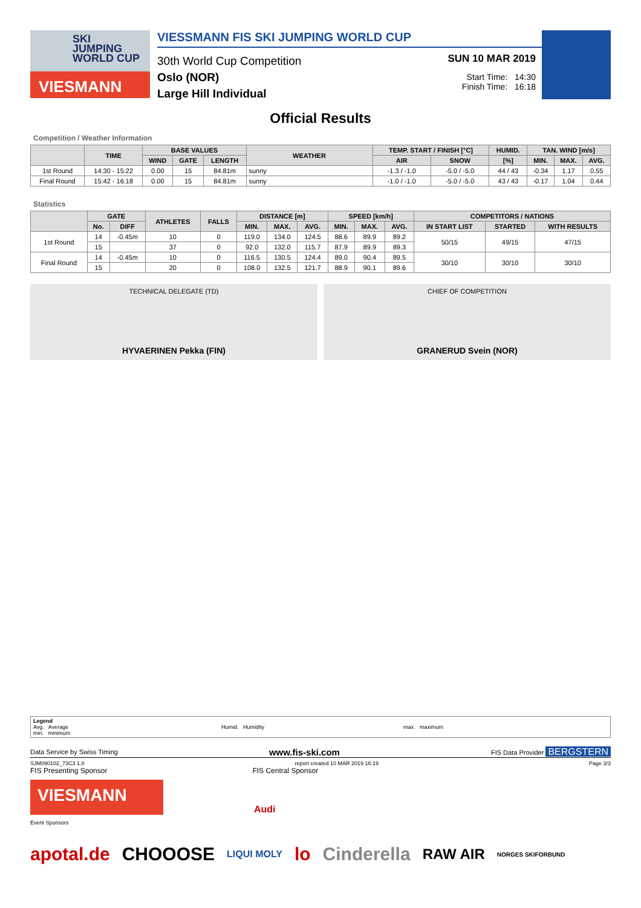SKI
JUMPING
WORLD CUP
VIESMANN
VIESSMANN FIS SKI JUMPING WORLD CUP
30th World Cup Competition
Oslo (NOR)
Large Hill Individual
SUN 10 MAR 2019
Start Time: 14:30
Finish Time: 16:18
Official Results
Competition / Weather Information
| | TIME | BASE VALUES | | | WEATHER | TEMP. START / FINISH [°C] | | HUMID. | TAN. WIND [m/s] | | |
| --- | --- | --- | --- | --- | --- | --- | --- | --- | --- | --- | --- |
| | | WIND | GATE | LENGTH | | AIR | SNOW | [%] | MIN. | MAX. | AVG. |
| 1st Round | 14:30 - 15:22 | 0.00 | 15 | 84.81m | sunny | -1.3 / -1.0 | -5.0 / -5.0 | 44 / 43 | -0.34 | 1.17 | 0.55 |
| Final Round | 15:42 - 16:18 | 0.00 | 15 | 84.81m | sunny | -1.0 / -1.0 | -5.0 / -5.0 | 43 / 43 | -0.17 | 1.04 | 0.44 |
Statistics
| | GATE | | ATHLETES | FALLS | DISTANCE [m] | | | SPEED [km/h] | | | COMPETITORS / NATIONS | | |
| --- | --- | --- | --- | --- | --- | --- | --- | --- | --- | --- | --- | --- | --- |
| | No. | DIFF | | | MIN. | MAX. | AVG. | MIN. | MAX. | AVG. | IN START LIST | STARTED | WITH RESULTS |
| 1st Round | 14 | -0.45m | 10 | 0 | 119.0 | 134.0 | 124.5 | 88.6 | 89.9 | 89.2 | 50/15 | 49/15 | 47/15 |
| | 15 | | 37 | 0 | 92.0 | 132.0 | 115.7 | 87.9 | 89.9 | 89.3 | | | |
| Final Round | 14 | -0.45m | 10 | 0 | 116.5 | 130.5 | 124.4 | 89.0 | 90.4 | 89.5 | 30/10 | 30/10 | 30/10 |
| | 15 | | 20 | 0 | 108.0 | 132.5 | 121.7 | 88.9 | 90.1 | 89.6 | | | |
TECHNICAL DELEGATE (TD)
HYVAERINEN Pekka (FIN)
CHIEF OF COMPETITION
GRANERUD Svein (NOR)
Legend
Avg. Average
min. minimum
Humid. Humidity max. maximum
Data Service by Swiss Timing www.fis-ski.com FIS Data Provider BERGSTERN
SJM090102_73C3 1.0 report created 10 MAR 2019 16:19 Page 3/3
FIS Presenting Sponsor FIS Central Sponsor
VIESMANN
Audi
Event Sponsors
apotal.de CHOOOSE LIQUI MOLY lo Cinderella RAW AIR NORGES SKIFORBUND